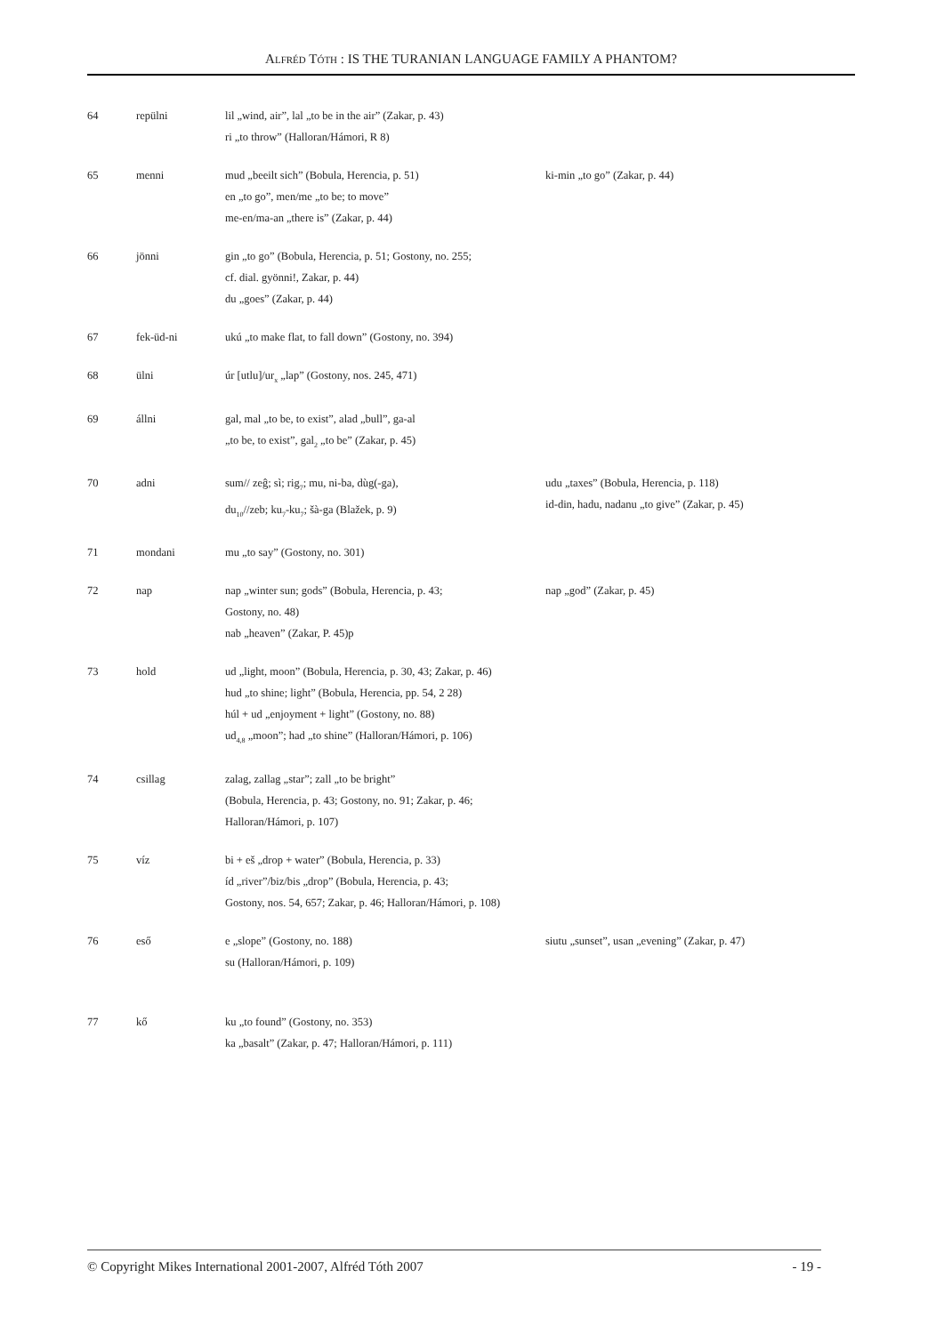ALFRÉD TÓTH : IS THE TURANIAN LANGUAGE FAMILY A PHANTOM?
| 64 | repülni | lil „wind, air”, lal „to be in the air” (Zakar, p. 43) ri „to throw” (Halloran/Hámori, R 8) | |
| 65 | menni | mud „beeilt sich” (Bobula, Herencia, p. 51) en „to go”, men/me „to be; to move” me-en/ma-an „there is” (Zakar, p. 44) | ki-min „to go” (Zakar, p. 44) |
| 66 | jönni | gin „to go” (Bobula, Herencia, p. 51; Gostony, no. 255; cf. dial. gyönni!, Zakar, p. 44) du „goes” (Zakar, p. 44) | |
| 67 | fek-üd-ni | ukú „to make flat, to fall down” (Gostony, no. 394) | |
| 68 | ülni | úr [utlu]/ur<sub>x</sub> „lap” (Gostony, nos. 245, 471) | |
| 69 | állni | gal, mal „to be, to exist”, alad „bull”, ga-al „to be, to exist”, gal<sub>2</sub> „to be” (Zakar, p. 45) | |
| 70 | adni | sum// zeĝ; sì; rig<sub>7</sub>; mu, ni-ba, dùg(-ga), du<sub>10</sub>//zeb; ku<sub>7</sub>-ku<sub>7</sub>; šà-ga (Blažek, p. 9) | udu „taxes” (Bobula, Herencia, p. 118) id-din, hadu, nadanu „to give” (Zakar, p. 45) |
| 71 | mondani | mu „to say” (Gostony, no. 301) | |
| 72 | nap | nap „winter sun; gods” (Bobula, Herencia, p. 43; Gostony, no. 48) nab „heaven” (Zakar, P. 45)p | nap „god” (Zakar, p. 45) |
| 73 | hold | ud „light, moon” (Bobula, Herencia, p. 30, 43; Zakar, p. 46) hud „to shine; light” (Bobula, Herencia, pp. 54, 2 28) húl + ud „enjoyment + light” (Gostony, no. 88) ud<sub>4,8</sub> „moon”; had „to shine” (Halloran/Hámori, p. 106) | |
| 74 | csillag | zalag, zallag „star”; zall „to be bright” (Bobula, Herencia, p. 43; Gostony, no. 91; Zakar, p. 46; Halloran/Hámori, p. 107) | |
| 75 | víz | bi + eš „drop + water” (Bobula, Herencia, p. 33) íd „river”/biz/bis „drop” (Bobula, Herencia, p. 43; Gostony, nos. 54, 657; Zakar, p. 46; Halloran/Hámori, p. 108) | |
| 76 | eső | e „slope” (Gostony, no. 188) su (Halloran/Hámori, p. 109) | siutu „sunset”, usan „evening” (Zakar, p. 47) |
| 77 | kő | ku „to found” (Gostony, no. 353) ka „basalt” (Zakar, p. 47; Halloran/Hámori, p. 111) | |
© Copyright Mikes International 2001-2007, Alfréd Tóth 2007 - 19 -